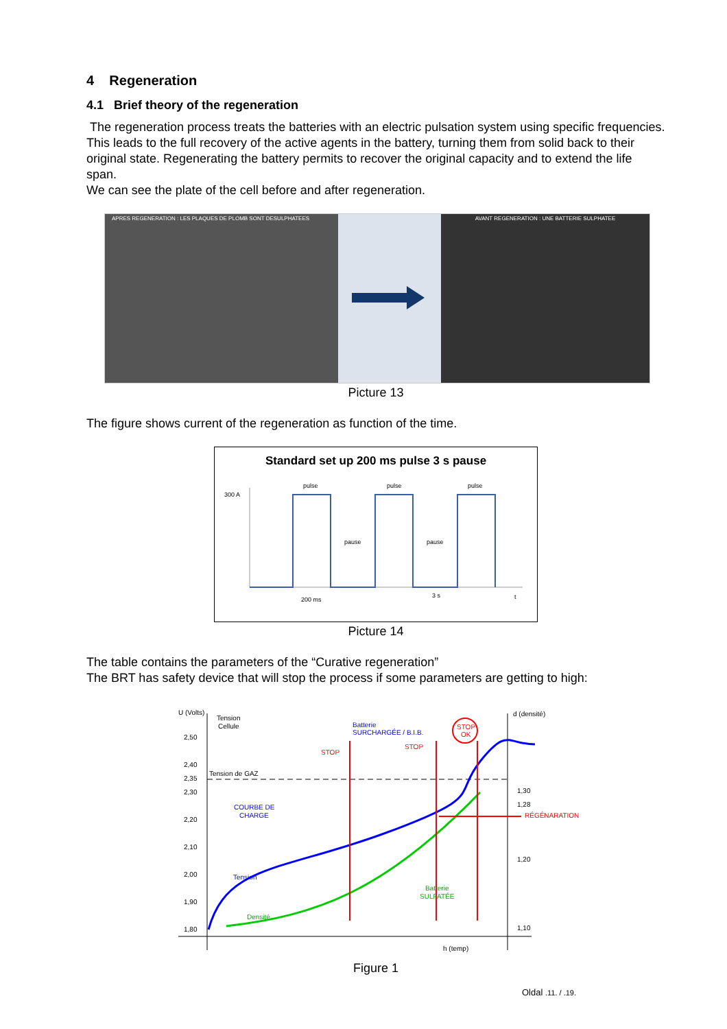4 Regeneration
4.1 Brief theory of the regeneration
The regeneration process treats the batteries with an electric pulsation system using specific frequencies. This leads to the full recovery of the active agents in the battery, turning them from solid back to their original state. Regenerating the battery permits to recover the original capacity and to extend the life span.
We can see the plate of the cell before and after regeneration.
APRES REGENERATION : LES PLAQUES DE PLOMB SONT DESULPHATEES AVANT REGENERATION : UNE BATTERIE SULPHATEE
Picture 13
The figure shows current of the regeneration as function of the time.
Standard set up 200 ms pulse 3 s pause
300 A
pulse
pulse
pulse
pause
pause
200 ms
3 s
t
Picture 14
The table contains the parameters of the “Curative regeneration”
The BRT has safety device that will stop the process if some parameters are getting to high:
U (Volts)
Tension
Cellule
d (densité)
2,50
2,40
2,35
2,30
2,20
2,10
2,00
1,90
1,80
1,30
1,28
1,20
1,10
Tension de GAZ
Batterie
SURCHARGÉE / B.I.B.
STOP
STOP
STOP
OK
COURBE DE
CHARGE
RÉGÉNARATION
Tension
Densité
Batterie
SULFATÉE
h (temp)
Figure 1
Oldal .11. / .19.